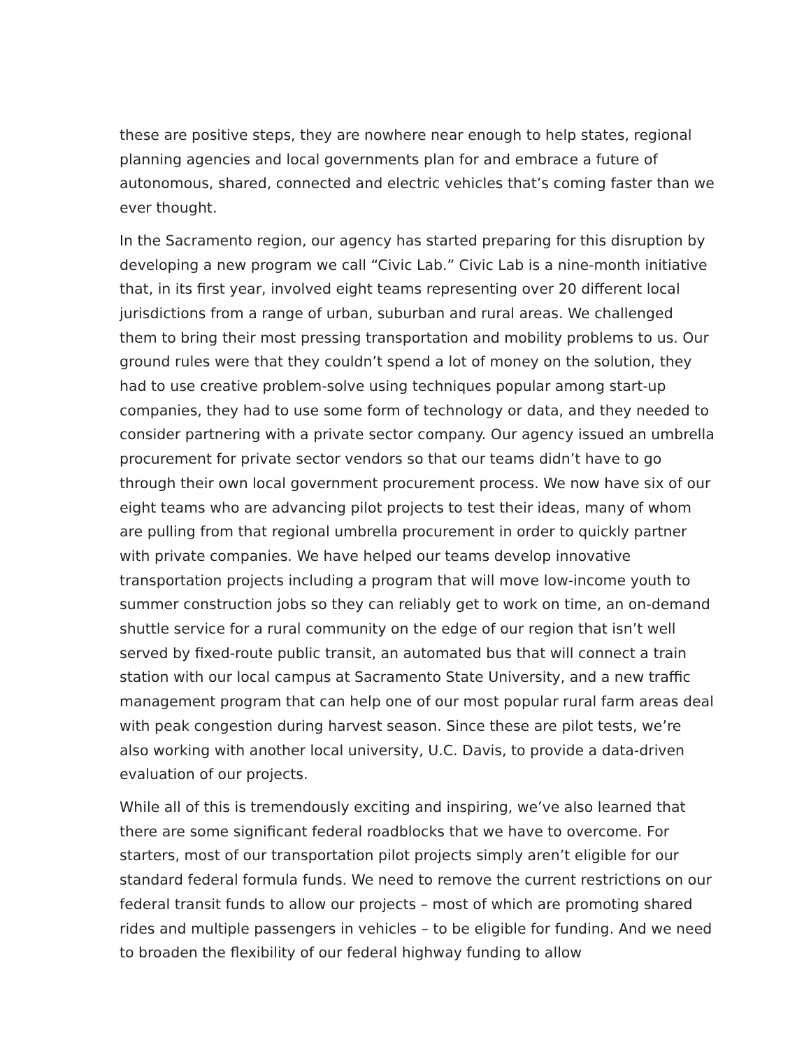these are positive steps, they are nowhere near enough to help states, regional planning agencies and local governments plan for and embrace a future of autonomous, shared, connected and electric vehicles that’s coming faster than we ever thought.
In the Sacramento region, our agency has started preparing for this disruption by developing a new program we call “Civic Lab.” Civic Lab is a nine-month initiative that, in its first year, involved eight teams representing over 20 different local jurisdictions from a range of urban, suburban and rural areas. We challenged them to bring their most pressing transportation and mobility problems to us. Our ground rules were that they couldn’t spend a lot of money on the solution, they had to use creative problem-solve using techniques popular among start-up companies, they had to use some form of technology or data, and they needed to consider partnering with a private sector company. Our agency issued an umbrella procurement for private sector vendors so that our teams didn’t have to go through their own local government procurement process. We now have six of our eight teams who are advancing pilot projects to test their ideas, many of whom are pulling from that regional umbrella procurement in order to quickly partner with private companies. We have helped our teams develop innovative transportation projects including a program that will move low-income youth to summer construction jobs so they can reliably get to work on time, an on-demand shuttle service for a rural community on the edge of our region that isn’t well served by fixed-route public transit, an automated bus that will connect a train station with our local campus at Sacramento State University, and a new traffic management program that can help one of our most popular rural farm areas deal with peak congestion during harvest season. Since these are pilot tests, we’re also working with another local university, U.C. Davis, to provide a data-driven evaluation of our projects.
While all of this is tremendously exciting and inspiring, we’ve also learned that there are some significant federal roadblocks that we have to overcome. For starters, most of our transportation pilot projects simply aren’t eligible for our standard federal formula funds. We need to remove the current restrictions on our federal transit funds to allow our projects – most of which are promoting shared rides and multiple passengers in vehicles – to be eligible for funding. And we need to broaden the flexibility of our federal highway funding to allow